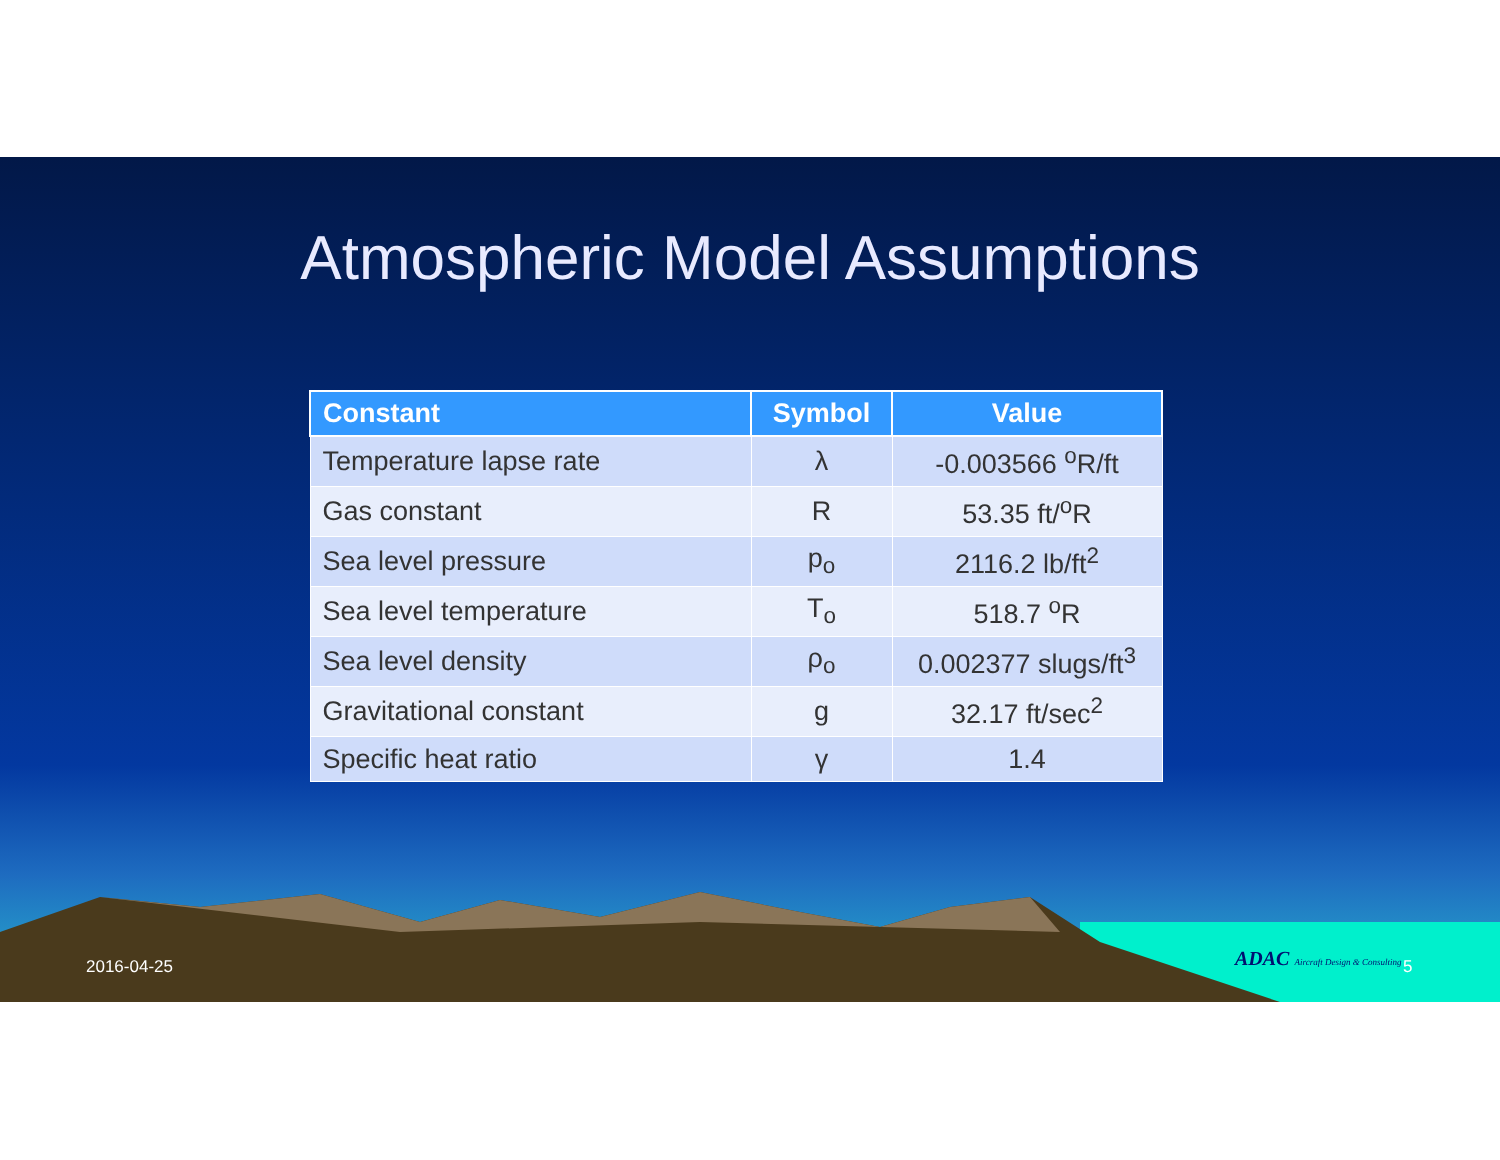Atmospheric Model Assumptions
| Constant | Symbol | Value |
| --- | --- | --- |
| Temperature lapse rate | λ | -0.003566 <sup>o</sup>R/ft |
| Gas constant | R | 53.35 ft/<sup>o</sup>R |
| Sea level pressure | p<sub>o</sub> | 2116.2 lb/ft<sup>2</sup> |
| Sea level temperature | T<sub>o</sub> | 518.7 <sup>o</sup>R |
| Sea level density | ρ<sub>o</sub> | 0.002377 slugs/ft<sup>3</sup> |
| Gravitational constant | g | 32.17 ft/sec<sup>2</sup> |
| Specific heat ratio | γ | 1.4 |
2016-04-25
ADAC Aircraft Design & Consulting
5